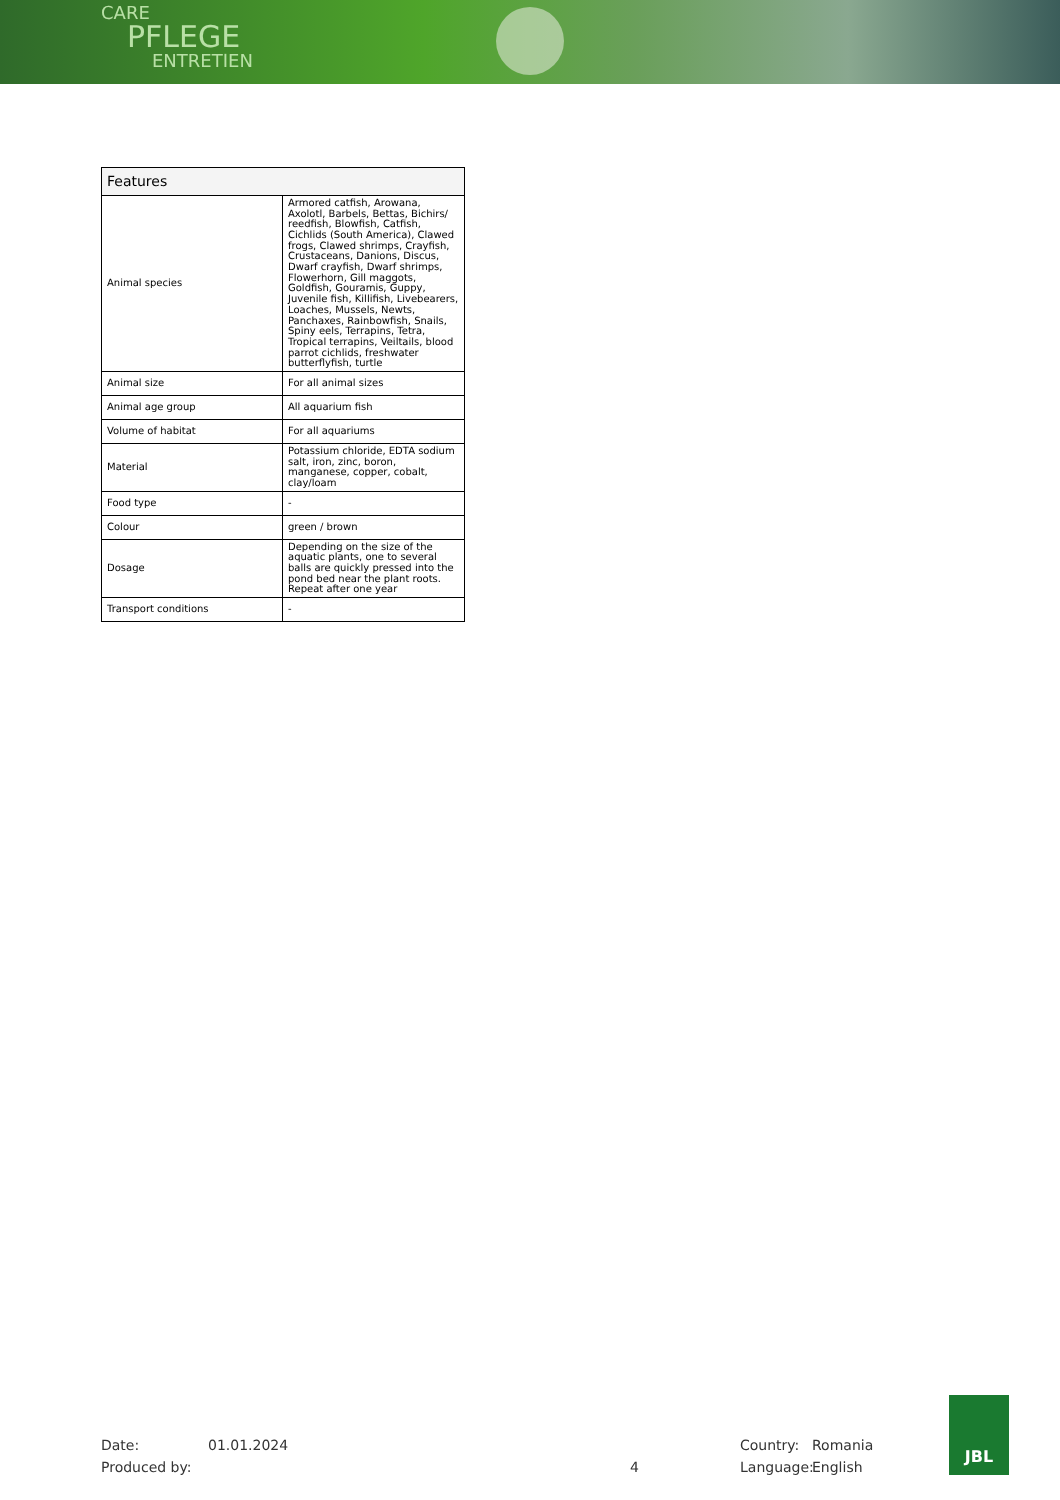CARE
PFLEGE
ENTRETIEN
| Features | |
| --- | --- |
| Animal species | Armored catfish, Arowana, Axolotl, Barbels, Bettas, Bichirs/ reedfish, Blowfish, Catfish, Cichlids (South America), Clawed frogs, Clawed shrimps, Crayfish, Crustaceans, Danions, Discus, Dwarf crayfish, Dwarf shrimps, Flowerhorn, Gill maggots, Goldfish, Gouramis, Guppy, Juvenile fish, Killifish, Livebearers, Loaches, Mussels, Newts, Panchaxes, Rainbowfish, Snails, Spiny eels, Terrapins, Tetra, Tropical terrapins, Veiltails, blood parrot cichlids, freshwater butterflyfish, turtle |
| Animal size | For all animal sizes |
| Animal age group | All aquarium fish |
| Volume of habitat | For all aquariums |
| Material | Potassium chloride, EDTA sodium salt, iron, zinc, boron, manganese, copper, cobalt, clay/loam |
| Food type | - |
| Colour | green / brown |
| Dosage | Depending on the size of the aquatic plants, one to several balls are quickly pressed into the pond bed near the plant roots. Repeat after one year |
| Transport conditions | - |
Date: 01.01.2024 Country: Romania
Produced by: 4 Language: English
JBL